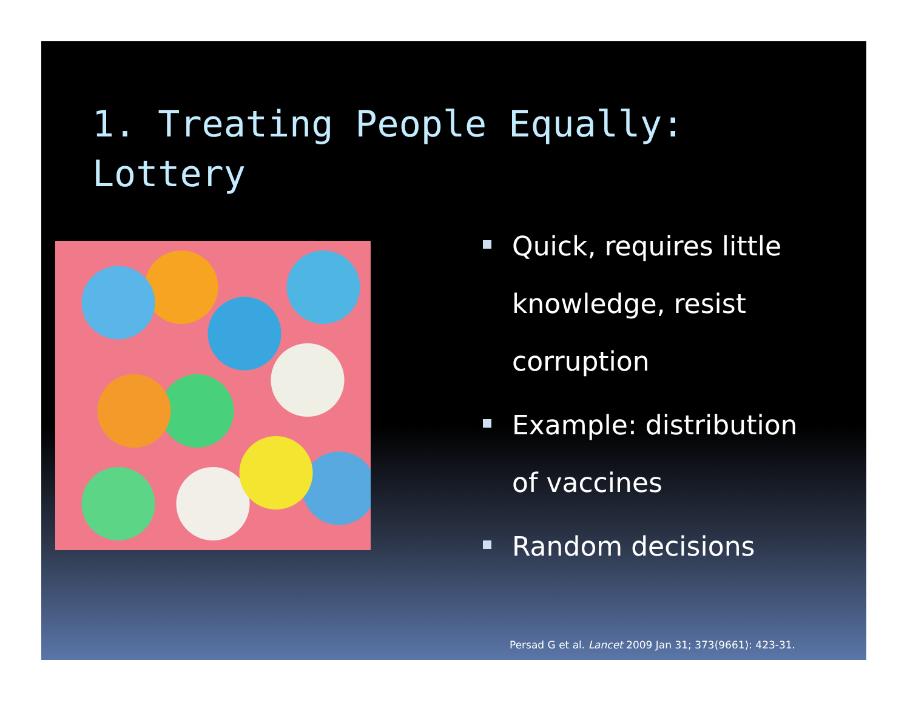1. Treating People Equally:
Lottery
Quick, requires little knowledge, resist corruption
Example: distribution of vaccines
Random decisions
Persad G et al. Lancet 2009 Jan 31; 373(9661): 423-31.